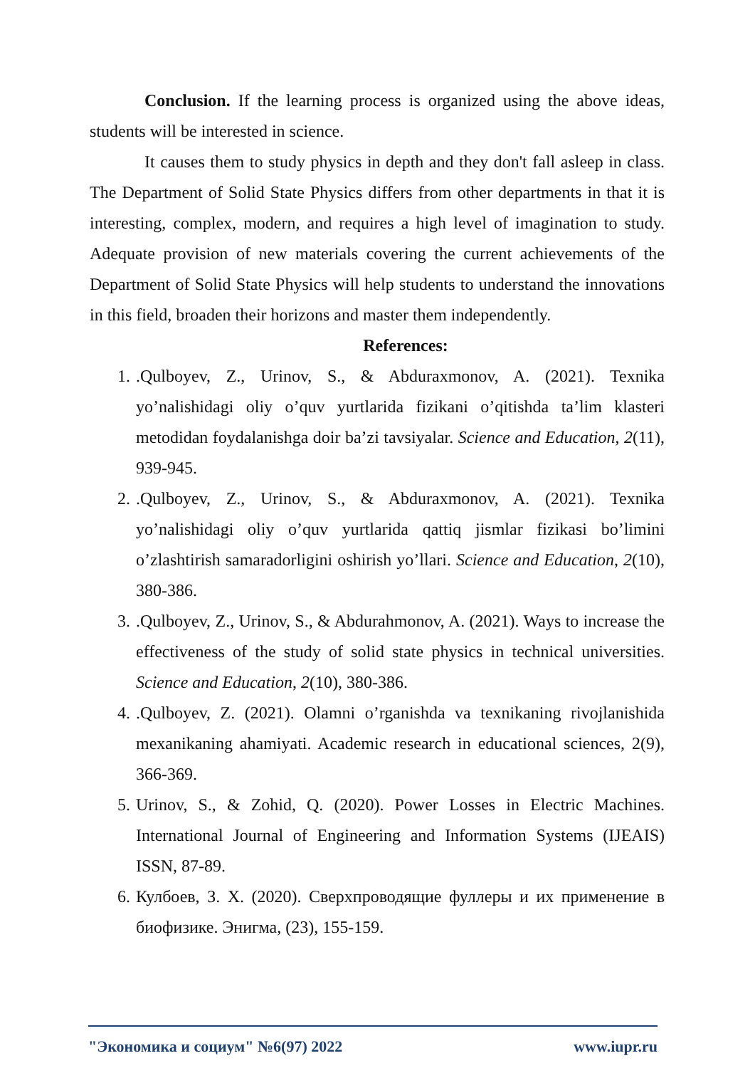Conclusion. If the learning process is organized using the above ideas, students will be interested in science.
It causes them to study physics in depth and they don't fall asleep in class. The Department of Solid State Physics differs from other departments in that it is interesting, complex, modern, and requires a high level of imagination to study. Adequate provision of new materials covering the current achievements of the Department of Solid State Physics will help students to understand the innovations in this field, broaden their horizons and master them independently.
References:
1..Qulboyev, Z., Urinov, S., & Abduraxmonov, A. (2021). Texnika yo’nalishidagi oliy o’quv yurtlarida fizikani o’qitishda ta’lim klasteri metodidan foydalanishga doir ba’zi tavsiyalar. Science and Education, 2(11), 939-945.
2..Qulboyev, Z., Urinov, S., & Abduraxmonov, A. (2021). Texnika yo’nalishidagi oliy o’quv yurtlarida qattiq jismlar fizikasi bo’limini o’zlashtirish samaradorligini oshirish yo’llari. Science and Education, 2(10), 380-386.
3..Qulboyev, Z., Urinov, S., & Abdurahmonov, A. (2021). Ways to increase the effectiveness of the study of solid state physics in technical universities. Science and Education, 2(10), 380-386.
4..Qulboyev, Z. (2021). Olamni o’rganishda va texnikaning rivojlanishida mexanikaning ahamiyati. Academic research in educational sciences, 2(9), 366-369.
5. Urinov, S., & Zohid, Q. (2020). Power Losses in Electric Machines. International Journal of Engineering and Information Systems (IJEAIS) ISSN, 87-89.
6. Кулбоев, З. Х. (2020). Сверхпроводящие фуллеры и их применение в биофизике. Энигма, (23), 155-159.
"Экономика и социум" №6(97) 2022 www.iupr.ru